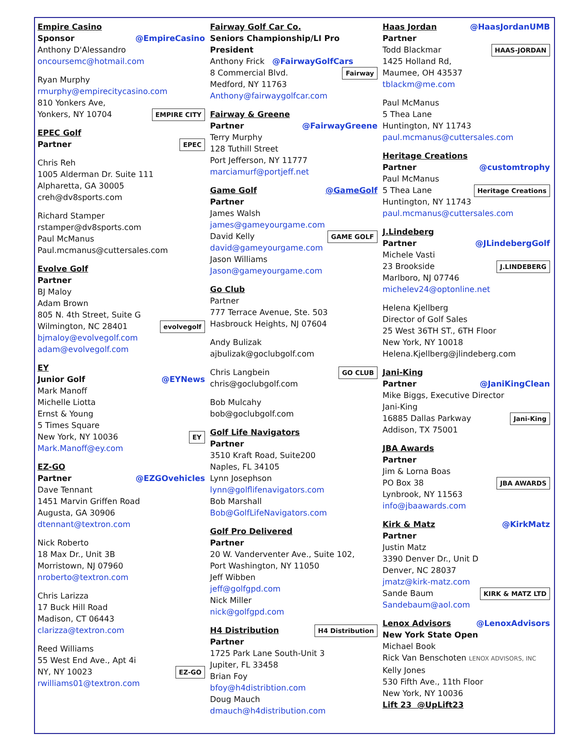Empire Casino
@EmpireCasino Sponsor
Anthony D'Alessandro
oncoursemc@hotmail.com
Ryan Murphy
rmurphy@empirecitycasino.com
810 Yonkers Ave,
EMPIRE CITY Yonkers, NY 10704
EPEC Golf
EPEC Partner
Chris Reh
1005 Alderman Dr. Suite 111
Alpharetta, GA 30005
creh@dv8sports.com
Richard Stamper
rstamper@dv8sports.com
Paul McManus
Paul.mcmanus@cuttersales.com
Evolve Golf
Partner
BJ Maloy
Adam Brown
805 N. 4th Street, Suite G
evolvegolf Wilmington, NC 28401
bjmaloy@evolvegolf.com
adam@evolvegolf.com
EY
@EYNews Junior Golf
Mark Manoff
Michelle Liotta
Ernst & Young
5 Times Square
EY New York, NY 10036
Mark.Manoff@ey.com
EZ-GO
@EZGOvehicles Partner
Dave Tennant
1451 Marvin Griffen Road
Augusta, GA 30906
dtennant@textron.com
Nick Roberto
18 Max Dr., Unit 3B
Morristown, NJ 07960
nroberto@textron.com
Chris Larizza
17 Buck Hill Road
Madison, CT 06443
clarizza@textron.com
Reed Williams
55 West End Ave., Apt 4i
EZ-GO NY, NY 10023
rwilliams01@textron.com
Fairway Golf Car Co.
Seniors Championship/LI Pro President
Anthony Frick @FairwayGolfCars
Fairway 8 Commercial Blvd.
Medford, NY 11763
Anthony@fairwaygolfcar.com
Fairway & Greene
@FairwayGreene Partner
Terry Murphy
128 Tuthill Street
Port Jefferson, NY 11777
marciamurf@portjeff.net
@GameGolf Game Golf
Partner
James Walsh
james@gameyourgame.com
GAME GOLF David Kelly
david@gameyourgame.com
Jason Williams
Jason@gameyourgame.com
Go Club
Partner
777 Terrace Avenue, Ste. 503
Hasbrouck Heights, NJ 07604
Andy Bulizak
ajbulizak@goclubgolf.com
GO CLUB Chris Langbein
chris@goclubgolf.com
Bob Mulcahy
bob@goclubgolf.com
Golf Life Navigators
Partner
3510 Kraft Road, Suite200
Naples, FL 34105
Lynn Josephson
lynn@golflifenavigators.com
Bob Marshall
Bob@GolfLifeNavigators.com
Golf Pro Delivered
Partner
20 W. Vanderventer Ave., Suite 102,
Port Washington, NY 11050
Jeff Wibben
jeff@golfgpd.com
Nick Miller
nick@golfgpd.com
H4 Distribution H4 Distribution
Partner
1725 Park Lane South-Unit 3
Jupiter, FL 33458
Brian Foy
bfoy@h4distribtion.com
Doug Mauch
dmauch@h4distribution.com
@HaasJordanUMB Haas Jordan
Partner
HAAS-JORDAN Todd Blackmar
1425 Holland Rd,
Maumee, OH 43537
tblackm@me.com
Paul McManus
5 Thea Lane
Huntington, NY 11743
paul.mcmanus@cuttersales.com
Heritage Creations
@customtrophy Partner
Paul McManus
Heritage Creations 5 Thea Lane
Huntington, NY 11743
paul.mcmanus@cuttersales.com
J.Lindeberg
@JLindebergGolf Partner
Michele Vasti
J.LINDEBERG 23 Brookside
Marlboro, NJ 07746
michelev24@optonline.net
Helena Kjellberg
Director of Golf Sales
25 West 36TH ST., 6TH Floor
New York, NY 10018
Helena.Kjellberg@jlindeberg.com
Jani-King
@JaniKingClean Partner
Mike Biggs, Executive Director
Jani-King
Jani-King 16885 Dallas Parkway
Addison, TX 75001
JBA Awards
Partner
Jim & Lorna Boas
JBA AWARDS PO Box 38
Lynbrook, NY 11563
info@jbaawards.com
@KirkMatz Kirk & Matz
Partner
Justin Matz
3390 Denver Dr., Unit D
Denver, NC 28037
jmatz@kirk-matz.com
KIRK & MATZ LTD Sande Baum
Sandebaum@aol.com
@LenoxAdvisors Lenox Advisors
New York State Open
Michael Book
Rick Van Benschoten LENOX ADVISORS, INC
Kelly Jones
530 Fifth Ave., 11th Floor
New York, NY 10036
Lift 23 @UpLift23